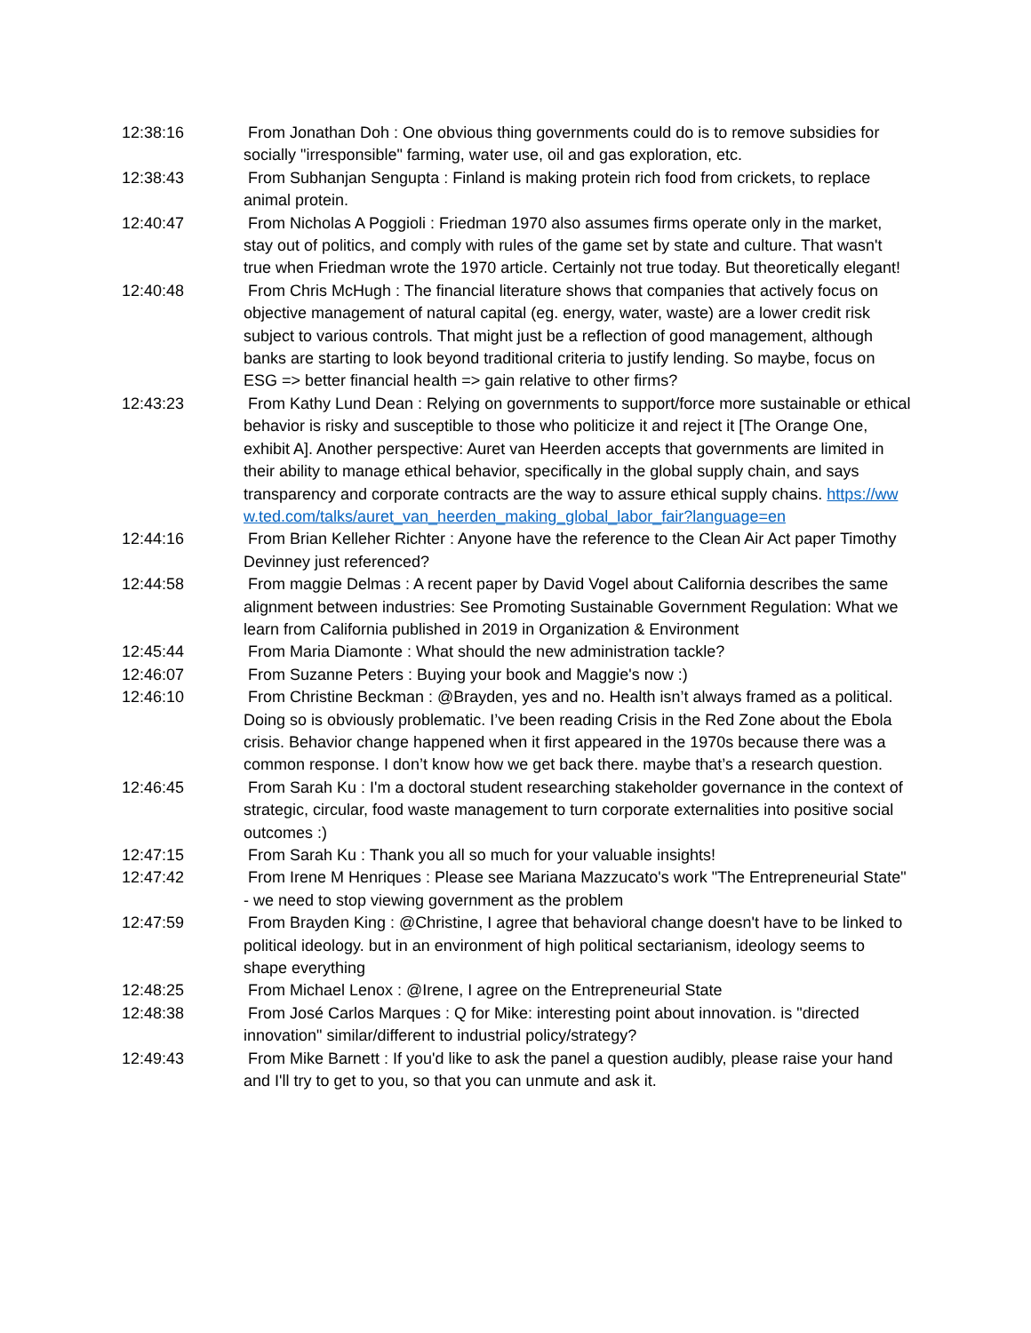12:38:16 From Jonathan Doh : One obvious thing governments could do is to remove subsidies for socially "irresponsible" farming, water use, oil and gas exploration, etc.
12:38:43 From Subhanjan Sengupta : Finland is making protein rich food from crickets, to replace animal protein.
12:40:47 From Nicholas A Poggioli : Friedman 1970 also assumes firms operate only in the market, stay out of politics, and comply with rules of the game set by state and culture. That wasn't true when Friedman wrote the 1970 article. Certainly not true today. But theoretically elegant!
12:40:48 From Chris McHugh : The financial literature shows that companies that actively focus on objective management of natural capital (eg. energy, water, waste) are a lower credit risk subject to various controls. That might just be a reflection of good management, although banks are starting to look beyond traditional criteria to justify lending. So maybe, focus on ESG => better financial health => gain relative to other firms?
12:43:23 From Kathy Lund Dean : Relying on governments to support/force more sustainable or ethical behavior is risky and susceptible to those who politicize it and reject it [The Orange One, exhibit A]. Another perspective: Auret van Heerden accepts that governments are limited in their ability to manage ethical behavior, specifically in the global supply chain, and says transparency and corporate contracts are the way to assure ethical supply chains. https://www.ted.com/talks/auret_van_heerden_making_global_labor_fair?language=en
12:44:16 From Brian Kelleher Richter : Anyone have the reference to the Clean Air Act paper Timothy Devinney just referenced?
12:44:58 From maggie Delmas : A recent paper by David Vogel about California describes the same alignment between industries: See Promoting Sustainable Government Regulation: What we learn from California published in 2019 in Organization & Environment
12:45:44 From Maria Diamonte : What should the new administration tackle?
12:46:07 From Suzanne Peters : Buying your book and Maggie's now :)
12:46:10 From Christine Beckman : @Brayden, yes and no. Health isn’t always framed as a political. Doing so is obviously problematic. I’ve been reading Crisis in the Red Zone about the Ebola crisis. Behavior change happened when it first appeared in the 1970s because there was a common response. I don’t know how we get back there. maybe that’s a research question.
12:46:45 From Sarah Ku : I'm a doctoral student researching stakeholder governance in the context of strategic, circular, food waste management to turn corporate externalities into positive social outcomes :)
12:47:15 From Sarah Ku : Thank you all so much for your valuable insights!
12:47:42 From Irene M Henriques : Please see Mariana Mazzucato's work "The Entrepreneurial State" - we need to stop viewing government as the problem
12:47:59 From Brayden King : @Christine, I agree that behavioral change doesn't have to be linked to political ideology. but in an environment of high political sectarianism, ideology seems to shape everything
12:48:25 From Michael Lenox : @Irene, I agree on the Entrepreneurial State
12:48:38 From José Carlos Marques : Q for Mike: interesting point about innovation. is "directed innovation" similar/different to industrial policy/strategy?
12:49:43 From Mike Barnett : If you'd like to ask the panel a question audibly, please raise your hand and I'll try to get to you, so that you can unmute and ask it.